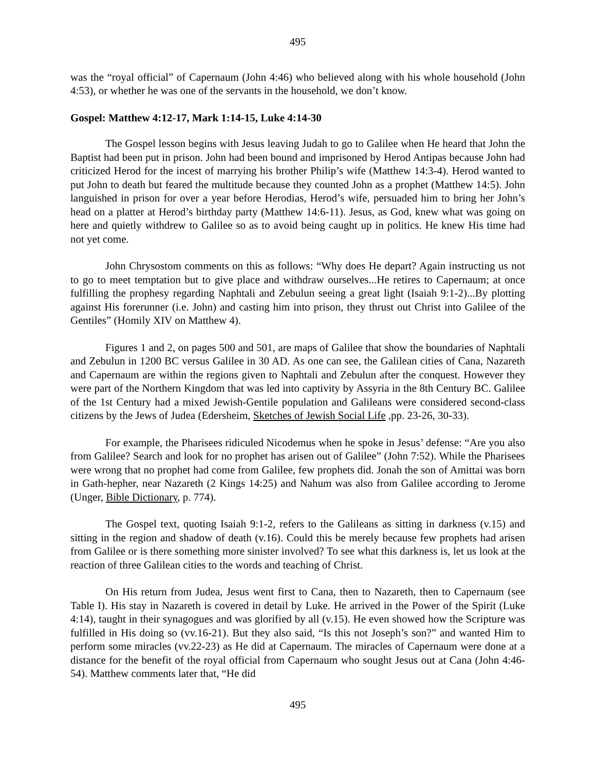495
was the “royal official” of Capernaum (John 4:46) who believed along with his whole household (John 4:53), or whether he was one of the servants in the household, we don’t know.
Gospel: Matthew 4:12-17, Mark 1:14-15, Luke 4:14-30
The Gospel lesson begins with Jesus leaving Judah to go to Galilee when He heard that John the Baptist had been put in prison. John had been bound and imprisoned by Herod Antipas because John had criticized Herod for the incest of marrying his brother Philip’s wife (Matthew 14:3-4). Herod wanted to put John to death but feared the multitude because they counted John as a prophet (Matthew 14:5). John languished in prison for over a year before Herodias, Herod’s wife, persuaded him to bring her John’s head on a platter at Herod’s birthday party (Matthew 14:6-11). Jesus, as God, knew what was going on here and quietly withdrew to Galilee so as to avoid being caught up in politics. He knew His time had not yet come.
John Chrysostom comments on this as follows: “Why does He depart? Again instructing us not to go to meet temptation but to give place and withdraw ourselves...He retires to Capernaum; at once fulfilling the prophesy regarding Naphtali and Zebulun seeing a great light (Isaiah 9:1-2)...By plotting against His forerunner (i.e. John) and casting him into prison, they thrust out Christ into Galilee of the Gentiles” (Homily XIV on Matthew 4).
Figures 1 and 2, on pages 500 and 501, are maps of Galilee that show the boundaries of Naphtali and Zebulun in 1200 BC versus Galilee in 30 AD. As one can see, the Galilean cities of Cana, Nazareth and Capernaum are within the regions given to Naphtali and Zebulun after the conquest. However they were part of the Northern Kingdom that was led into captivity by Assyria in the 8th Century BC. Galilee of the 1st Century had a mixed Jewish-Gentile population and Galileans were considered second-class citizens by the Jews of Judea (Edersheim, Sketches of Jewish Social Life ,pp. 23-26, 30-33).
For example, the Pharisees ridiculed Nicodemus when he spoke in Jesus’ defense: “Are you also from Galilee? Search and look for no prophet has arisen out of Galilee” (John 7:52). While the Pharisees were wrong that no prophet had come from Galilee, few prophets did. Jonah the son of Amittai was born in Gath-hepher, near Nazareth (2 Kings 14:25) and Nahum was also from Galilee according to Jerome (Unger, Bible Dictionary, p. 774).
The Gospel text, quoting Isaiah 9:1-2, refers to the Galileans as sitting in darkness (v.15) and sitting in the region and shadow of death (v.16). Could this be merely because few prophets had arisen from Galilee or is there something more sinister involved? To see what this darkness is, let us look at the reaction of three Galilean cities to the words and teaching of Christ.
On His return from Judea, Jesus went first to Cana, then to Nazareth, then to Capernaum (see Table I). His stay in Nazareth is covered in detail by Luke. He arrived in the Power of the Spirit (Luke 4:14), taught in their synagogues and was glorified by all (v.15). He even showed how the Scripture was fulfilled in His doing so (vv.16-21). But they also said, “Is this not Joseph’s son?” and wanted Him to perform some miracles (vv.22-23) as He did at Capernaum. The miracles of Capernaum were done at a distance for the benefit of the royal official from Capernaum who sought Jesus out at Cana (John 4:46-54). Matthew comments later that, “He did
495